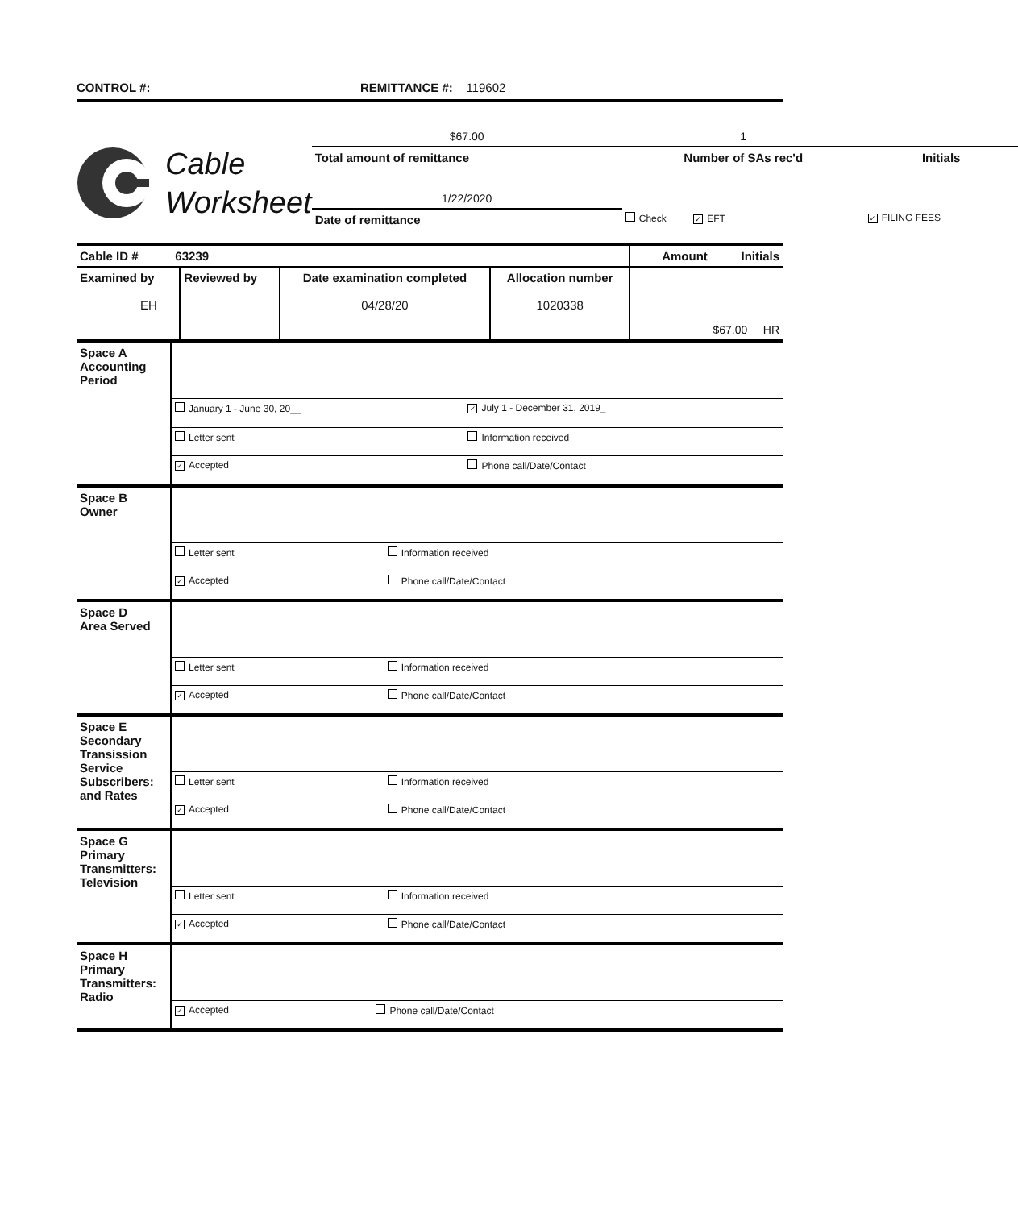CONTROL #: REMITTANCE #: 119602
Cable
Worksheet
| $67.00 | 1 | |
| Total amount of remittance | Number of SAs rec'd | Initials |
| 1/22/2020 | | |
| Date of remittance | Check ✓ EFT | ✓ FILING FEES |
| Cable ID # 63239 | | | | Amount Initials |
| Examined by EH | Reviewed by | Date examination completed 04/28/20 | Allocation number 1020338 | $67.00 HR |
| Space A Accounting Period | | |
| | January 1 - June 30, 20__ | ✓ July 1 - December 31, 2019_ |
| | Letter sent | Information received |
| | ✓ Accepted | Phone call/Date/Contact |
| Space B Owner | | |
| | Letter sent | Information received |
| | ✓ Accepted | Phone call/Date/Contact |
| Space D Area Served | | |
| | Letter sent | Information received |
| | ✓ Accepted | Phone call/Date/Contact |
| Space E Secondary Transission Service Subscribers: and Rates | | |
| | Letter sent | Information received |
| | ✓ Accepted | Phone call/Date/Contact |
| Space G Primary Transmitters: Television | | |
| | Letter sent | Information received |
| | ✓ Accepted | Phone call/Date/Contact |
| Space H Primary Transmitters: Radio | | |
| | ✓ Accepted | Phone call/Date/Contact |